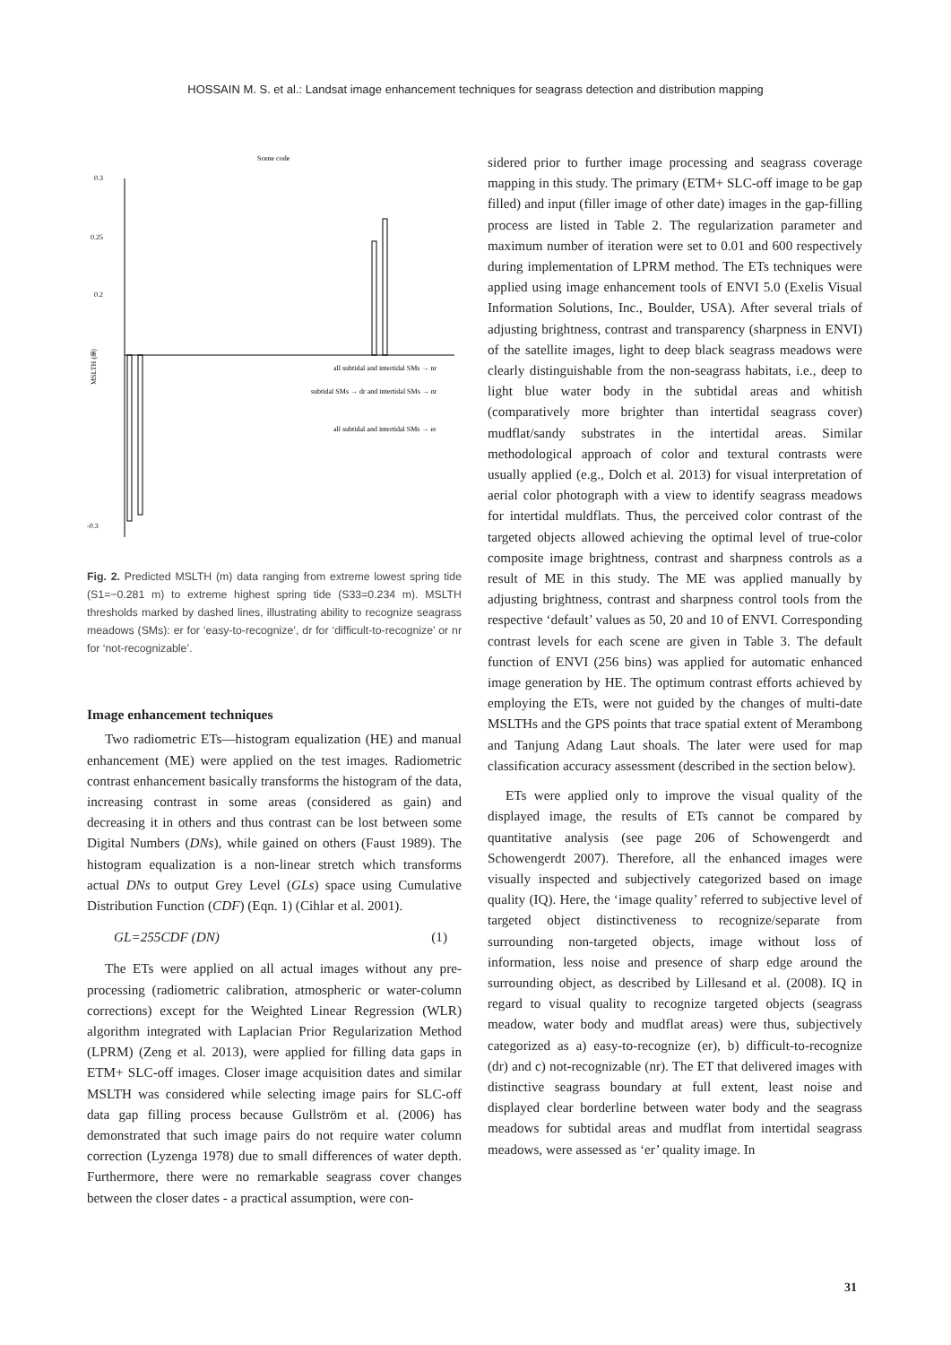HOSSAIN M. S. et al.: Landsat image enhancement techniques for seagrass detection and distribution mapping
Scene code
0.3
0.25
0.2
0
-0.3
MSLTH (m)
all subtidal and intertidal SMs → nr
subtidal SMs → dr and intertidal SMs → nr
all subtidal and intertidal SMs → er
Fig. 2. Predicted MSLTH (m) data ranging from extreme lowest spring tide (S1=−0.281 m) to extreme highest spring tide (S33=0.234 m). MSLTH thresholds marked by dashed lines, illustrating ability to recognize seagrass meadows (SMs): er for ‘easy-to-recognize’, dr for ‘difficult-to-recognize’ or nr for ‘not-recognizable’.
Image enhancement techniques
Two radiometric ETs—histogram equalization (HE) and manual enhancement (ME) were applied on the test images. Radiometric contrast enhancement basically transforms the histogram of the data, increasing contrast in some areas (considered as gain) and decreasing it in others and thus contrast can be lost between some Digital Numbers (DNs), while gained on others (Faust 1989). The histogram equalization is a non-linear stretch which transforms actual DNs to output Grey Level (GLs) space using Cumulative Distribution Function (CDF) (Eqn. 1) (Cihlar et al. 2001).
GL=255CDF (DN) (1)
The ETs were applied on all actual images without any pre-processing (radiometric calibration, atmospheric or water-column corrections) except for the Weighted Linear Regression (WLR) algorithm integrated with Laplacian Prior Regularization Method (LPRM) (Zeng et al. 2013), were applied for filling data gaps in ETM+ SLC-off images. Closer image acquisition dates and similar MSLTH was considered while selecting image pairs for SLC-off data gap filling process because Gullström et al. (2006) has demonstrated that such image pairs do not require water column correction (Lyzenga 1978) due to small differences of water depth. Furthermore, there were no remarkable seagrass cover changes between the closer dates - a practical assumption, were con-
sidered prior to further image processing and seagrass coverage mapping in this study. The primary (ETM+ SLC-off image to be gap filled) and input (filler image of other date) images in the gap-filling process are listed in Table 2. The regularization parameter and maximum number of iteration were set to 0.01 and 600 respectively during implementation of LPRM method. The ETs techniques were applied using image enhancement tools of ENVI 5.0 (Exelis Visual Information Solutions, Inc., Boulder, USA). After several trials of adjusting brightness, contrast and transparency (sharpness in ENVI) of the satellite images, light to deep black seagrass meadows were clearly distinguishable from the non-seagrass habitats, i.e., deep to light blue water body in the subtidal areas and whitish (comparatively more brighter than intertidal seagrass cover) mudflat/sandy substrates in the intertidal areas. Similar methodological approach of color and textural contrasts were usually applied (e.g., Dolch et al. 2013) for visual interpretation of aerial color photograph with a view to identify seagrass meadows for intertidal muldflats. Thus, the perceived color contrast of the targeted objects allowed achieving the optimal level of true-color composite image brightness, contrast and sharpness controls as a result of ME in this study. The ME was applied manually by adjusting brightness, contrast and sharpness control tools from the respective ‘default’ values as 50, 20 and 10 of ENVI. Corresponding contrast levels for each scene are given in Table 3. The default function of ENVI (256 bins) was applied for automatic enhanced image generation by HE. The optimum contrast efforts achieved by employing the ETs, were not guided by the changes of multi-date MSLTHs and the GPS points that trace spatial extent of Merambong and Tanjung Adang Laut shoals. The later were used for map classification accuracy assessment (described in the section below).
ETs were applied only to improve the visual quality of the displayed image, the results of ETs cannot be compared by quantitative analysis (see page 206 of Schowengerdt and Schowengerdt 2007). Therefore, all the enhanced images were visually inspected and subjectively categorized based on image quality (IQ). Here, the ‘image quality’ referred to subjective level of targeted object distinctiveness to recognize/separate from surrounding non-targeted objects, image without loss of information, less noise and presence of sharp edge around the surrounding object, as described by Lillesand et al. (2008). IQ in regard to visual quality to recognize targeted objects (seagrass meadow, water body and mudflat areas) were thus, subjectively categorized as a) easy-to-recognize (er), b) difficult-to-recognize (dr) and c) not-recognizable (nr). The ET that delivered images with distinctive seagrass boundary at full extent, least noise and displayed clear borderline between water body and the seagrass meadows for subtidal areas and mudflat from intertidal seagrass meadows, were assessed as ‘er’ quality image. In
31